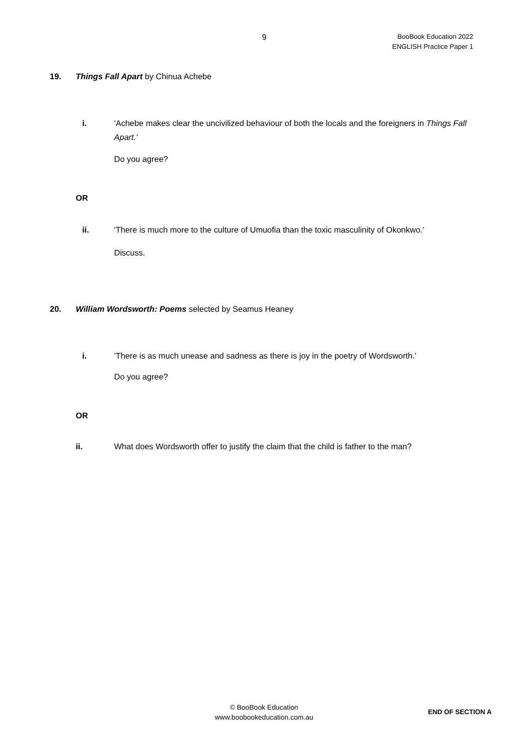9
BooBook Education 2022
ENGLISH Practice Paper 1
19. Things Fall Apart by Chinua Achebe
i. 'Achebe makes clear the uncivilized behaviour of both the locals and the foreigners in Things Fall Apart.'
Do you agree?
OR
ii. 'There is much more to the culture of Umuofia than the toxic masculinity of Okonkwo.'
Discuss.
20. William Wordsworth: Poems selected by Seamus Heaney
i. 'There is as much unease and sadness as there is joy in the poetry of Wordsworth.'
Do you agree?
OR
ii. What does Wordsworth offer to justify the claim that the child is father to the man?
© BooBook Education
www.boobookeducation.com.au
END OF SECTION A